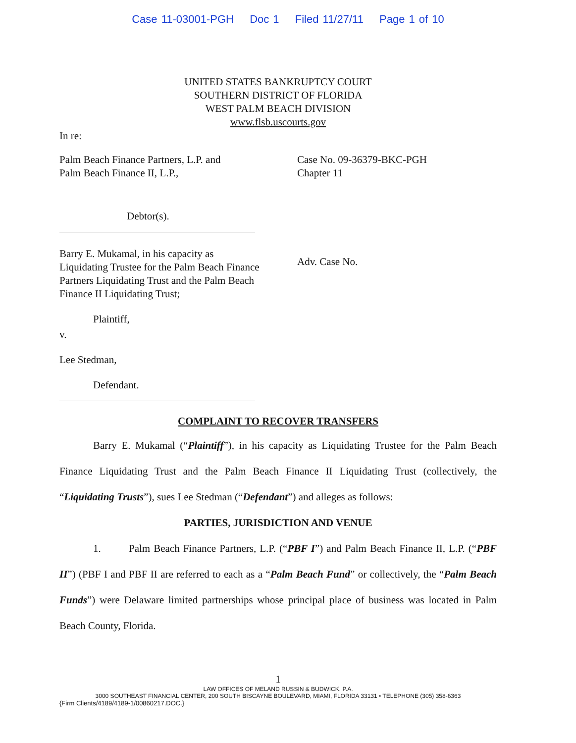Case 11-03001-PGH Doc 1 Filed 11/27/11 Page 1 of 10
UNITED STATES BANKRUPTCY COURT
SOUTHERN DISTRICT OF FLORIDA
WEST PALM BEACH DIVISION
www.flsb.uscourts.gov
In re:
Palm Beach Finance Partners, L.P. and
Palm Beach Finance II, L.P.,
Debtor(s).
Barry E. Mukamal, in his capacity as Liquidating Trustee for the Palm Beach Finance Partners Liquidating Trust and the Palm Beach Finance II Liquidating Trust;
Plaintiff,
v.
Lee Stedman,
Defendant.
Case No. 09-36379-BKC-PGH
Chapter 11
Adv. Case No.
COMPLAINT TO RECOVER TRANSFERS
Barry E. Mukamal (“Plaintiff”), in his capacity as Liquidating Trustee for the Palm Beach Finance Liquidating Trust and the Palm Beach Finance II Liquidating Trust (collectively, the “Liquidating Trusts”), sues Lee Stedman (“Defendant”) and alleges as follows:
PARTIES, JURISDICTION AND VENUE
1. Palm Beach Finance Partners, L.P. (“PBF I”) and Palm Beach Finance II, L.P. (“PBF II”) (PBF I and PBF II are referred to each as a “Palm Beach Fund” or collectively, the “Palm Beach Funds”) were Delaware limited partnerships whose principal place of business was located in Palm Beach County, Florida.
1
LAW OFFICES OF MELAND RUSSIN & BUDWICK, P.A.
3000 SOUTHEAST FINANCIAL CENTER, 200 SOUTH BISCAYNE BOULEVARD, MIAMI, FLORIDA 33131 • TELEPHONE (305) 358-6363
{Firm Clients/4189/4189-1/00860217.DOC.}